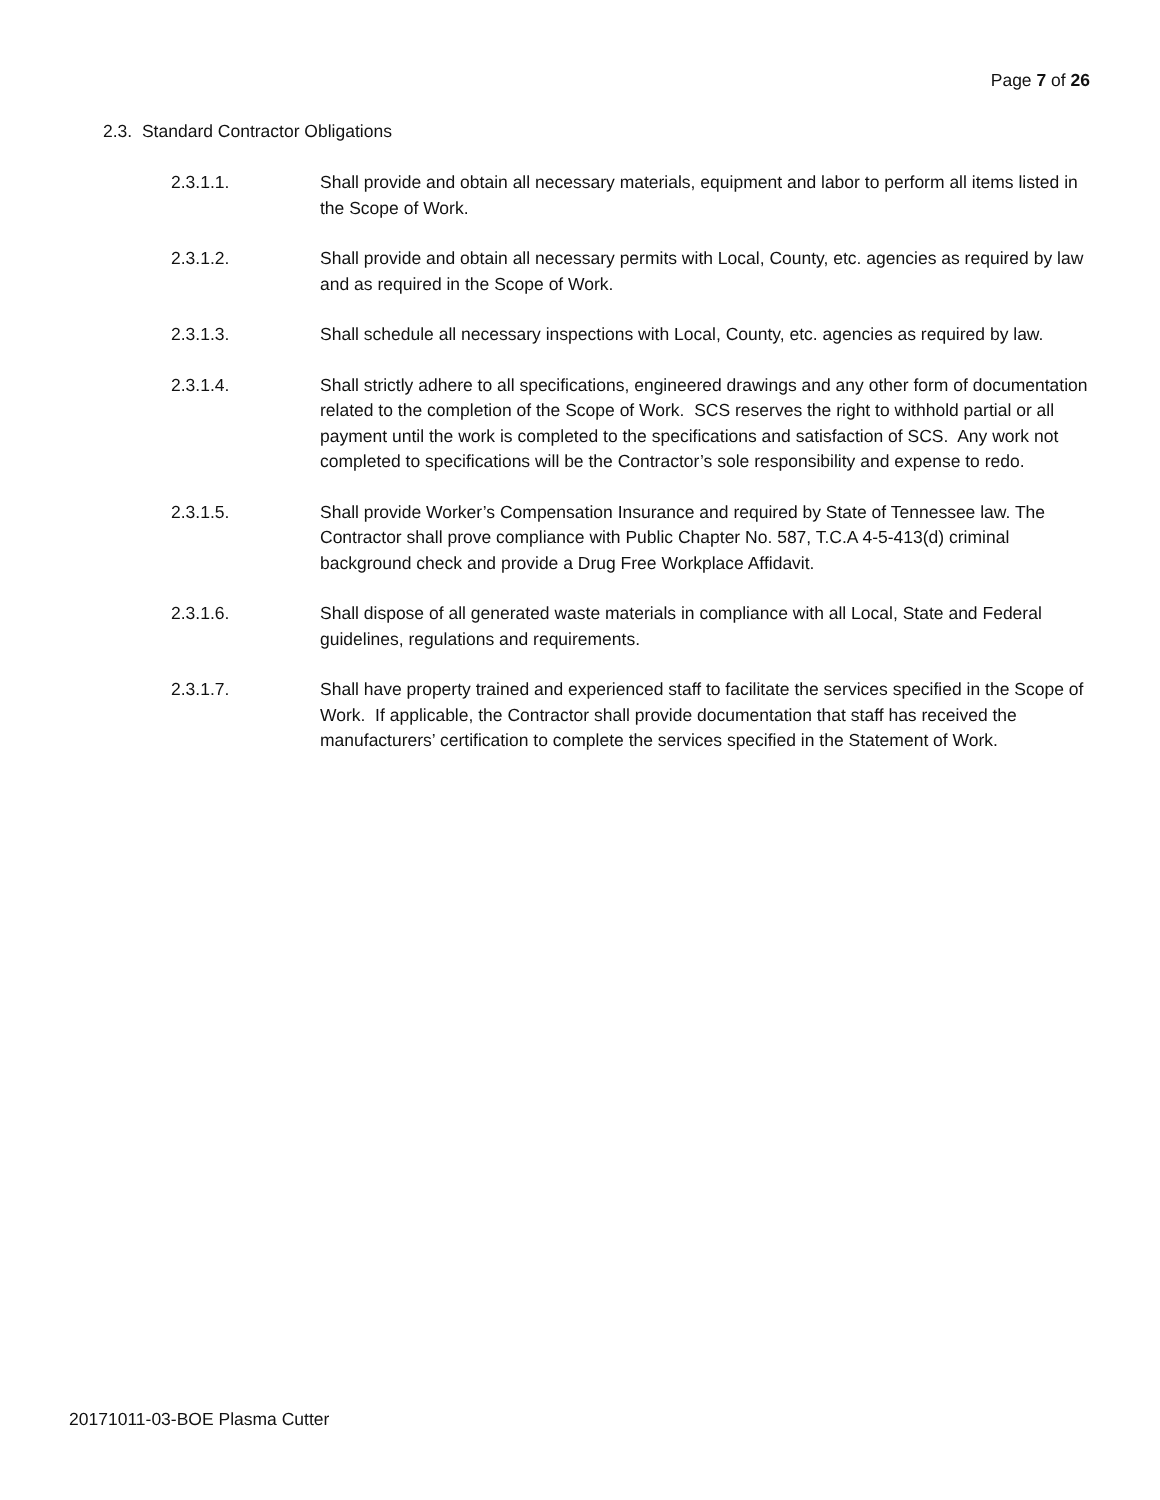Page 7 of 26
2.3. Standard Contractor Obligations
2.3.1.1. Shall provide and obtain all necessary materials, equipment and labor to perform all items listed in the Scope of Work.
2.3.1.2. Shall provide and obtain all necessary permits with Local, County, etc. agencies as required by law and as required in the Scope of Work.
2.3.1.3. Shall schedule all necessary inspections with Local, County, etc. agencies as required by law.
2.3.1.4. Shall strictly adhere to all specifications, engineered drawings and any other form of documentation related to the completion of the Scope of Work. SCS reserves the right to withhold partial or all payment until the work is completed to the specifications and satisfaction of SCS. Any work not completed to specifications will be the Contractor’s sole responsibility and expense to redo.
2.3.1.5. Shall provide Worker’s Compensation Insurance and required by State of Tennessee law. The Contractor shall prove compliance with Public Chapter No. 587, T.C.A 4-5-413(d) criminal background check and provide a Drug Free Workplace Affidavit.
2.3.1.6. Shall dispose of all generated waste materials in compliance with all Local, State and Federal guidelines, regulations and requirements.
2.3.1.7. Shall have property trained and experienced staff to facilitate the services specified in the Scope of Work. If applicable, the Contractor shall provide documentation that staff has received the manufacturers’ certification to complete the services specified in the Statement of Work.
20171011-03-BOE Plasma Cutter